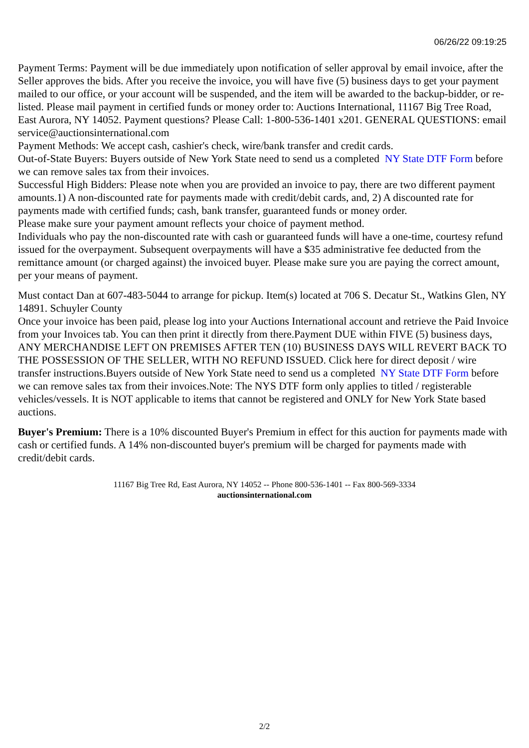06/26/22 09:19:25
Payment Terms: Payment will be due immediately upon notification of seller approval by email invoice, after the Seller approves the bids. After you receive the invoice, you will have five (5) business days to get your payment mailed to our office, or your account will be suspended, and the item will be awarded to the backup-bidder, or re-listed. Please mail payment in certified funds or money order to: Auctions International, 11167 Big Tree Road, East Aurora, NY 14052. Payment questions? Please Call: 1-800-536-1401 x201. GENERAL QUESTIONS: email service@auctionsinternational.com
Payment Methods: We accept cash, cashier's check, wire/bank transfer and credit cards.
Out-of-State Buyers: Buyers outside of New York State need to send us a completed NY State DTF Form before we can remove sales tax from their invoices.
Successful High Bidders: Please note when you are provided an invoice to pay, there are two different payment amounts.1) A non-discounted rate for payments made with credit/debit cards, and, 2) A discounted rate for payments made with certified funds; cash, bank transfer, guaranteed funds or money order.
Please make sure your payment amount reflects your choice of payment method.
Individuals who pay the non-discounted rate with cash or guaranteed funds will have a one-time, courtesy refund issued for the overpayment. Subsequent overpayments will have a $35 administrative fee deducted from the remittance amount (or charged against) the invoiced buyer. Please make sure you are paying the correct amount, per your means of payment.
Must contact Dan at 607-483-5044 to arrange for pickup. Item(s) located at 706 S. Decatur St., Watkins Glen, NY 14891. Schuyler County
Once your invoice has been paid, please log into your Auctions International account and retrieve the Paid Invoice from your Invoices tab. You can then print it directly from there.Payment DUE within FIVE (5) business days, ANY MERCHANDISE LEFT ON PREMISES AFTER TEN (10) BUSINESS DAYS WILL REVERT BACK TO THE POSSESSION OF THE SELLER, WITH NO REFUND ISSUED. Click here for direct deposit / wire transfer instructions.Buyers outside of New York State need to send us a completed NY State DTF Form before we can remove sales tax from their invoices.Note: The NYS DTF form only applies to titled / registerable vehicles/vessels. It is NOT applicable to items that cannot be registered and ONLY for New York State based auctions.
Buyer's Premium: There is a 10% discounted Buyer's Premium in effect for this auction for payments made with cash or certified funds. A 14% non-discounted buyer's premium will be charged for payments made with credit/debit cards.
11167 Big Tree Rd, East Aurora, NY 14052 -- Phone 800-536-1401 -- Fax 800-569-3334
auctionsinternational.com
2/2